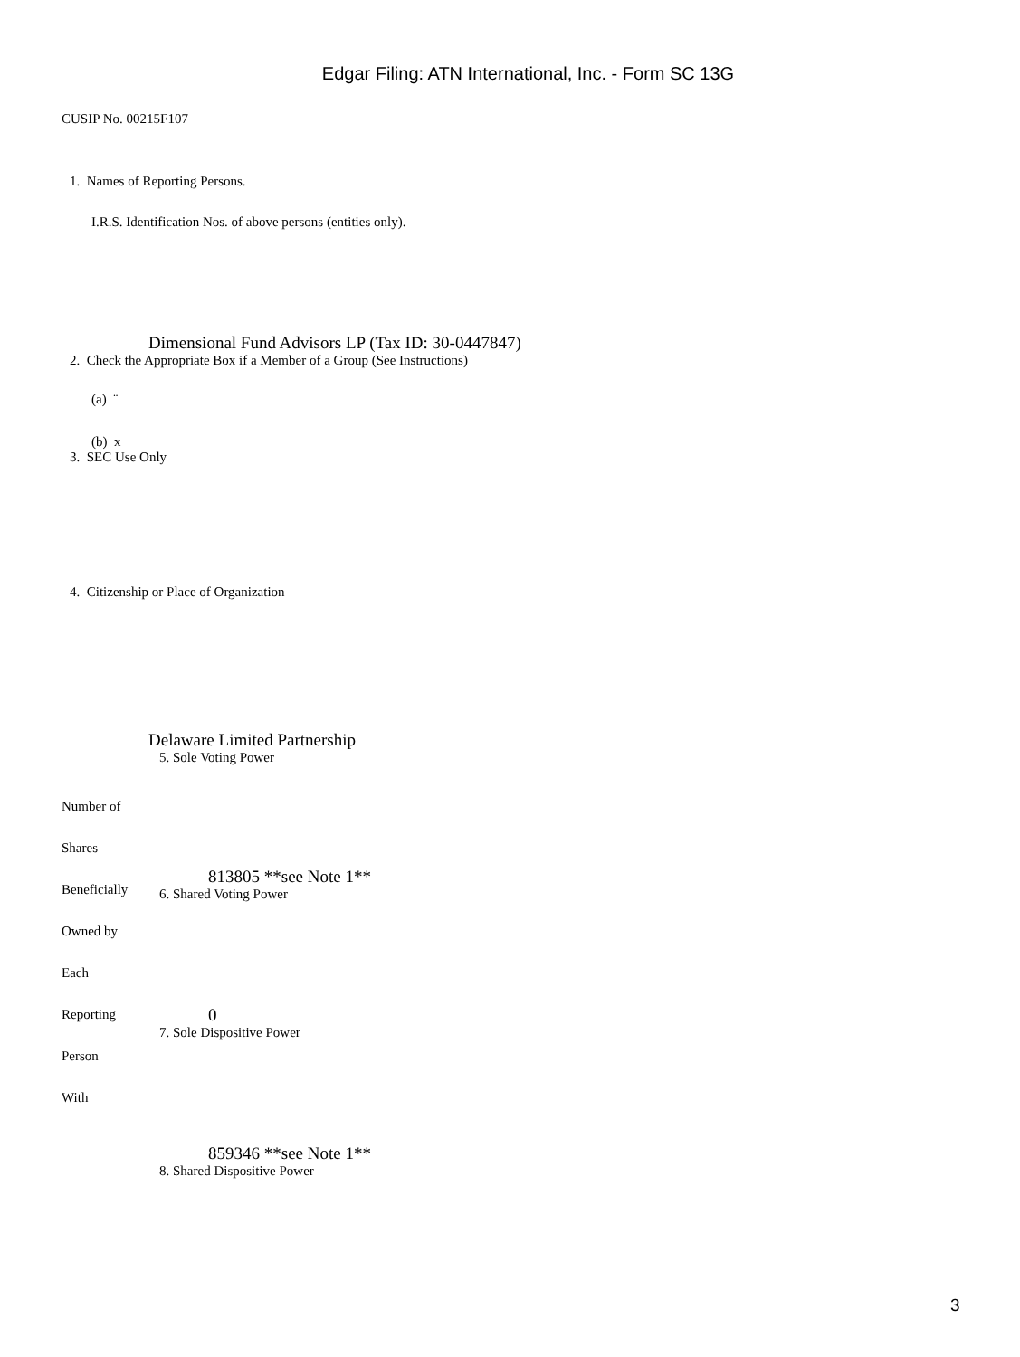Edgar Filing: ATN International, Inc. - Form SC 13G
CUSIP No. 00215F107
1. Names of Reporting Persons.
I.R.S. Identification Nos. of above persons (entities only).
Dimensional Fund Advisors LP (Tax ID: 30-0447847)
2. Check the Appropriate Box if a Member of a Group (See Instructions)
(a) ¨
(b) x
3. SEC Use Only
4. Citizenship or Place of Organization
Delaware Limited Partnership
5. Sole Voting Power
Number of
Shares
Beneficially
Owned by
Each
Reporting
Person
With
813805 **see Note 1**
6. Shared Voting Power
0
7. Sole Dispositive Power
859346 **see Note 1**
8. Shared Dispositive Power
3